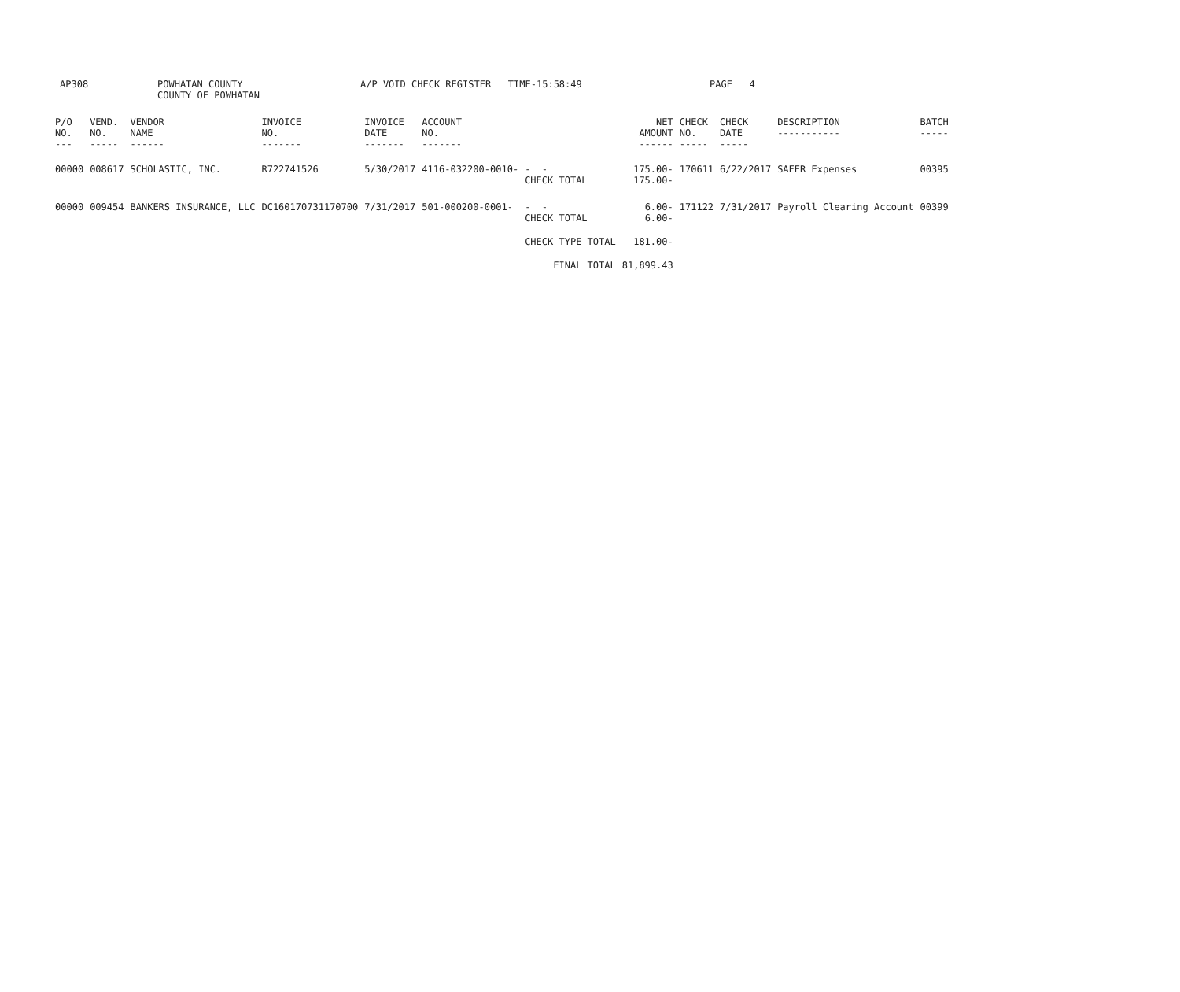AP308
POWHATAN COUNTY
COUNTY OF POWHATAN
A/P VOID CHECK REGISTER TIME-15:58:49
PAGE 4
| P/O NO. --- | VEND. NO. ----- | VENDOR NAME ------ | INVOICE NO. ------- | INVOICE DATE ------- | ACCOUNT NO. ------- | | NET AMOUNT ------ | CHECK NO. ----- | CHECK DATE ----- | DESCRIPTION ----------- | BATCH ----- |
| --- | --- | --- | --- | --- | --- | --- | --- | --- | --- | --- | --- |
| 00000 | 008617 | SCHOLASTIC, INC. | R722741526 | 5/30/2017 | 4116-032200-0010- | - - CHECK TOTAL | 175.00- 175.00- | 170611 | 6/22/2017 | SAFER Expenses | 00395 |
| 00000 | 009454 | BANKERS INSURANCE, LLC | DC160170731170700 | 7/31/2017 | 501-000200-0001- | - - CHECK TOTAL | 6.00- 6.00- | 171122 | 7/31/2017 | Payroll Clearing Account | 00399 |
| | | | | | | CHECK TYPE TOTAL | 181.00- | | | | |
| | | | | | | FINAL TOTAL | 81,899.43 | | | | |